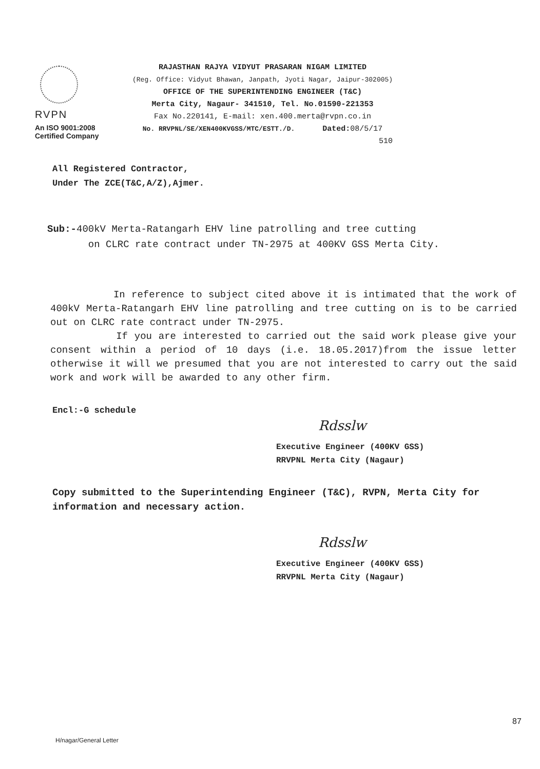RVPN
An ISO 9001:2008
Certified Company
RAJASTHAN RAJYA VIDYUT PRASARAN NIGAM LIMITED
(Reg. Office: Vidyut Bhawan, Janpath, Jyoti Nagar, Jaipur-302005)
OFFICE OF THE SUPERINTENDING ENGINEER (T&C)
Merta City, Nagaur- 341510, Tel. No.01590-221353
Fax No.220141, E-mail: xen.400.merta@rvpn.co.in
No. RRVPNL/SE/XEN400KVGSS/MTC/ESTT./D. Dated: 08/5/17
510
All Registered Contractor,
Under The ZCE(T&C,A/Z),Ajmer.
Sub:-400kV Merta-Ratangarh EHV line patrolling and tree cutting
on CLRC rate contract under TN-2975 at 400KV GSS Merta City.
In reference to subject cited above it is intimated that the work of 400kV Merta-Ratangarh EHV line patrolling and tree cutting on is to be carried out on CLRC rate contract under TN-2975.
If you are interested to carried out the said work please give your consent within a period of 10 days (i.e. 18.05.2017)from the issue letter otherwise it will we presumed that you are not interested to carry out the said work and work will be awarded to any other firm.
Encl:-G schedule
Rdsslw
Executive Engineer (400KV GSS)
RRVPNL Merta City (Nagaur)
Copy submitted to the Superintending Engineer (T&C), RVPN, Merta City for information and necessary action.
Rdsslw
Executive Engineer (400KV GSS)
RRVPNL Merta City (Nagaur)
87
H/nagar/General Letter